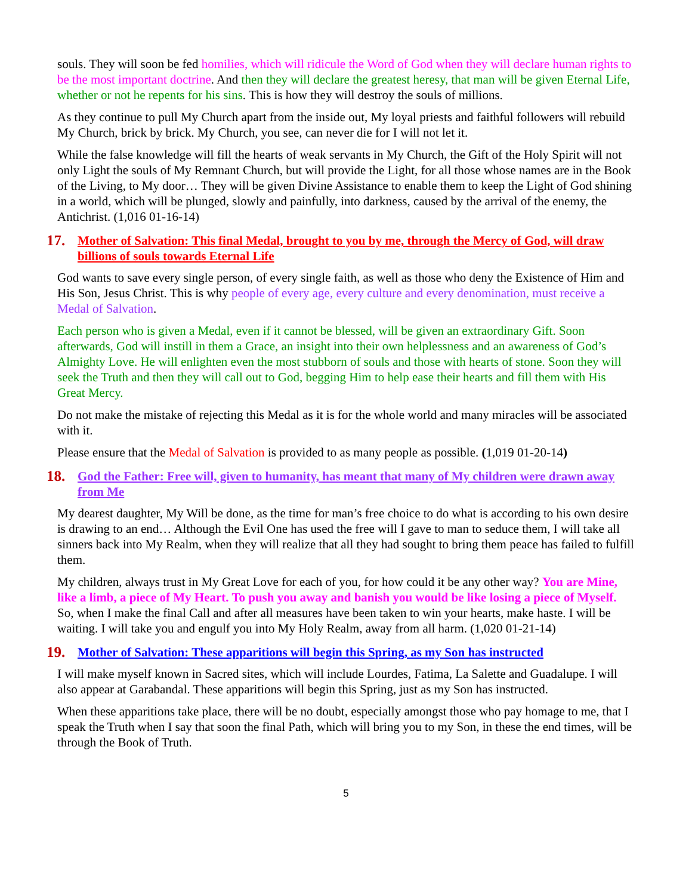souls. They will soon be fed homilies, which will ridicule the Word of God when they will declare human rights to be the most important doctrine. And then they will declare the greatest heresy, that man will be given Eternal Life, whether or not he repents for his sins. This is how they will destroy the souls of millions.
As they continue to pull My Church apart from the inside out, My loyal priests and faithful followers will rebuild My Church, brick by brick. My Church, you see, can never die for I will not let it.
While the false knowledge will fill the hearts of weak servants in My Church, the Gift of the Holy Spirit will not only Light the souls of My Remnant Church, but will provide the Light, for all those whose names are in the Book of the Living, to My door… They will be given Divine Assistance to enable them to keep the Light of God shining in a world, which will be plunged, slowly and painfully, into darkness, caused by the arrival of the enemy, the Antichrist. (1,016 01-16-14)
17. Mother of Salvation: This final Medal, brought to you by me, through the Mercy of God, will draw billions of souls towards Eternal Life
God wants to save every single person, of every single faith, as well as those who deny the Existence of Him and His Son, Jesus Christ. This is why people of every age, every culture and every denomination, must receive a Medal of Salvation.
Each person who is given a Medal, even if it cannot be blessed, will be given an extraordinary Gift. Soon afterwards, God will instill in them a Grace, an insight into their own helplessness and an awareness of God’s Almighty Love. He will enlighten even the most stubborn of souls and those with hearts of stone. Soon they will seek the Truth and then they will call out to God, begging Him to help ease their hearts and fill them with His Great Mercy.
Do not make the mistake of rejecting this Medal as it is for the whole world and many miracles will be associated with it.
Please ensure that the Medal of Salvation is provided to as many people as possible. (1,019 01-20-14)
18. God the Father: Free will, given to humanity, has meant that many of My children were drawn away from Me
My dearest daughter, My Will be done, as the time for man’s free choice to do what is according to his own desire is drawing to an end… Although the Evil One has used the free will I gave to man to seduce them, I will take all sinners back into My Realm, when they will realize that all they had sought to bring them peace has failed to fulfill them.
My children, always trust in My Great Love for each of you, for how could it be any other way? You are Mine, like a limb, a piece of My Heart. To push you away and banish you would be like losing a piece of Myself. So, when I make the final Call and after all measures have been taken to win your hearts, make haste. I will be waiting. I will take you and engulf you into My Holy Realm, away from all harm. (1,020 01-21-14)
19. Mother of Salvation: These apparitions will begin this Spring, as my Son has instructed
I will make myself known in Sacred sites, which will include Lourdes, Fatima, La Salette and Guadalupe. I will also appear at Garabandal. These apparitions will begin this Spring, just as my Son has instructed.
When these apparitions take place, there will be no doubt, especially amongst those who pay homage to me, that I speak the Truth when I say that soon the final Path, which will bring you to my Son, in these the end times, will be through the Book of Truth.
5